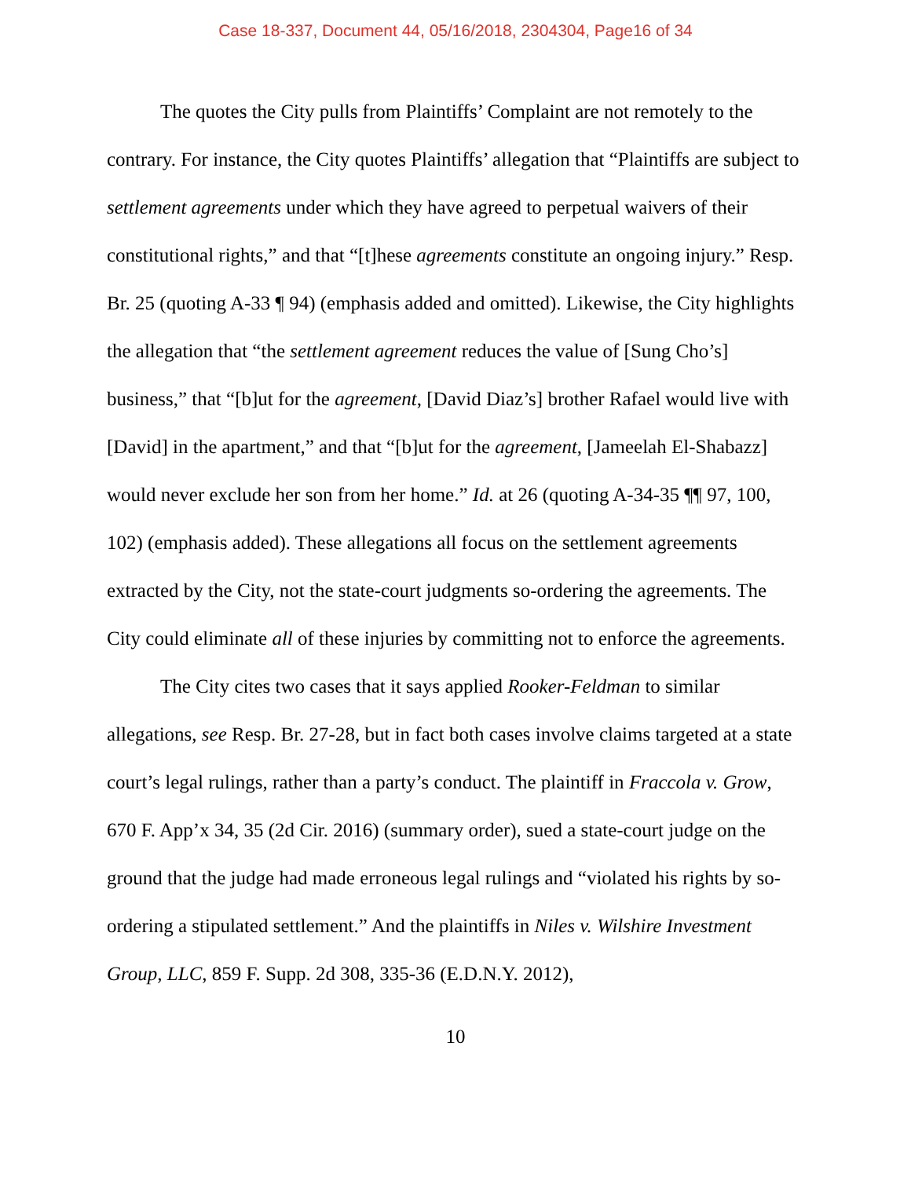Case 18-337, Document 44, 05/16/2018, 2304304, Page16 of 34
The quotes the City pulls from Plaintiffs’ Complaint are not remotely to the contrary. For instance, the City quotes Plaintiffs’ allegation that “Plaintiffs are subject to settlement agreements under which they have agreed to perpetual waivers of their constitutional rights,” and that “[t]hese agreements constitute an ongoing injury.” Resp. Br. 25 (quoting A-33 ¶ 94) (emphasis added and omitted). Likewise, the City highlights the allegation that “the settlement agreement reduces the value of [Sung Cho’s] business,” that “[b]ut for the agreement, [David Diaz’s] brother Rafael would live with [David] in the apartment,” and that “[b]ut for the agreement, [Jameelah El-Shabazz] would never exclude her son from her home.” Id. at 26 (quoting A-34-35 ¶¶ 97, 100, 102) (emphasis added). These allegations all focus on the settlement agreements extracted by the City, not the state-court judgments so-ordering the agreements. The City could eliminate all of these injuries by committing not to enforce the agreements.
The City cites two cases that it says applied Rooker-Feldman to similar allegations, see Resp. Br. 27-28, but in fact both cases involve claims targeted at a state court’s legal rulings, rather than a party’s conduct. The plaintiff in Fraccola v. Grow, 670 F. App’x 34, 35 (2d Cir. 2016) (summary order), sued a state-court judge on the ground that the judge had made erroneous legal rulings and “violated his rights by so-ordering a stipulated settlement.” And the plaintiffs in Niles v. Wilshire Investment Group, LLC, 859 F. Supp. 2d 308, 335-36 (E.D.N.Y. 2012),
10